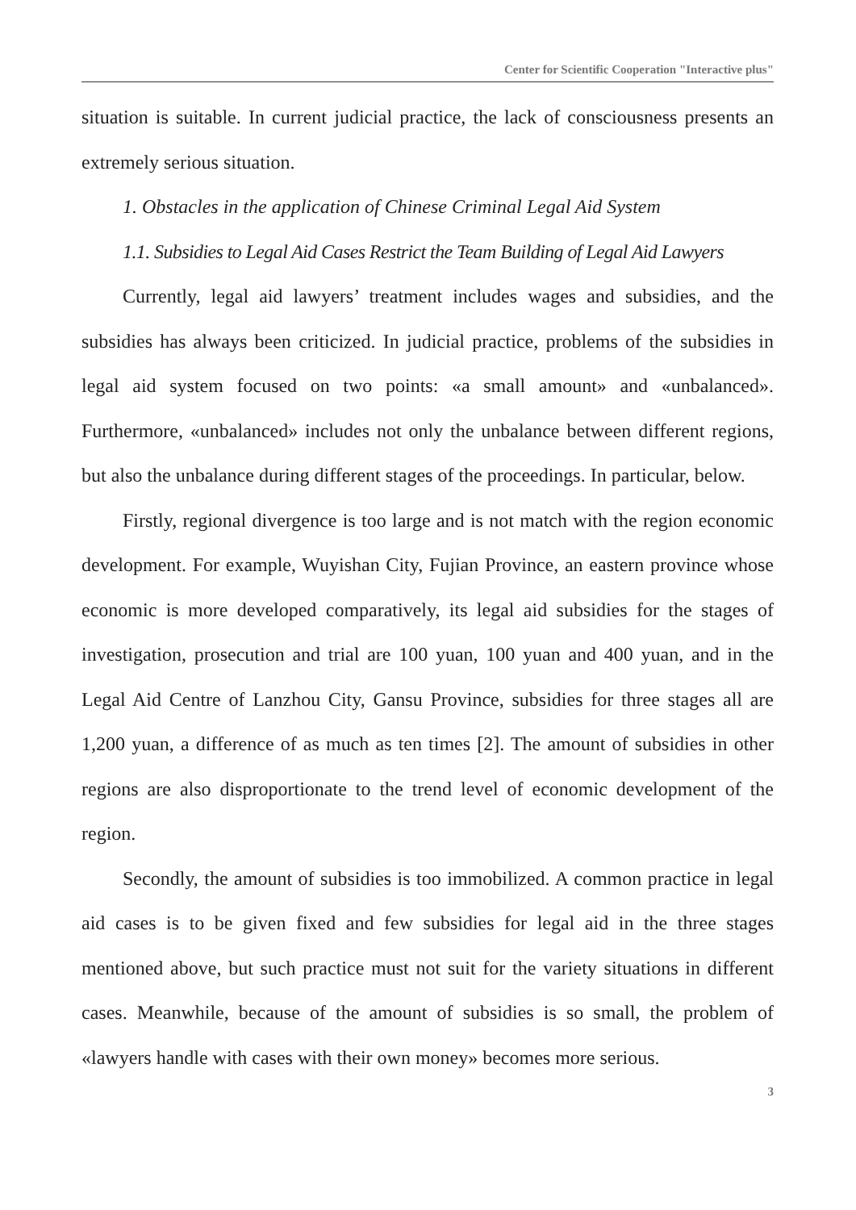Center for Scientific Cooperation "Interactive plus"
situation is suitable. In current judicial practice, the lack of consciousness presents an extremely serious situation.
1. Obstacles in the application of Chinese Criminal Legal Aid System
1.1. Subsidies to Legal Aid Cases Restrict the Team Building of Legal Aid Lawyers
Currently, legal aid lawyers’ treatment includes wages and subsidies, and the subsidies has always been criticized. In judicial practice, problems of the subsidies in legal aid system focused on two points: «a small amount» and «unbalanced». Furthermore, «unbalanced» includes not only the unbalance between different regions, but also the unbalance during different stages of the proceedings. In particular, below.
Firstly, regional divergence is too large and is not match with the region economic development. For example, Wuyishan City, Fujian Province, an eastern province whose economic is more developed comparatively, its legal aid subsidies for the stages of investigation, prosecution and trial are 100 yuan, 100 yuan and 400 yuan, and in the Legal Aid Centre of Lanzhou City, Gansu Province, subsidies for three stages all are 1,200 yuan, a difference of as much as ten times [2]. The amount of subsidies in other regions are also disproportionate to the trend level of economic development of the region.
Secondly, the amount of subsidies is too immobilized. A common practice in legal aid cases is to be given fixed and few subsidies for legal aid in the three stages mentioned above, but such practice must not suit for the variety situations in different cases. Meanwhile, because of the amount of subsidies is so small, the problem of «lawyers handle with cases with their own money» becomes more serious.
3